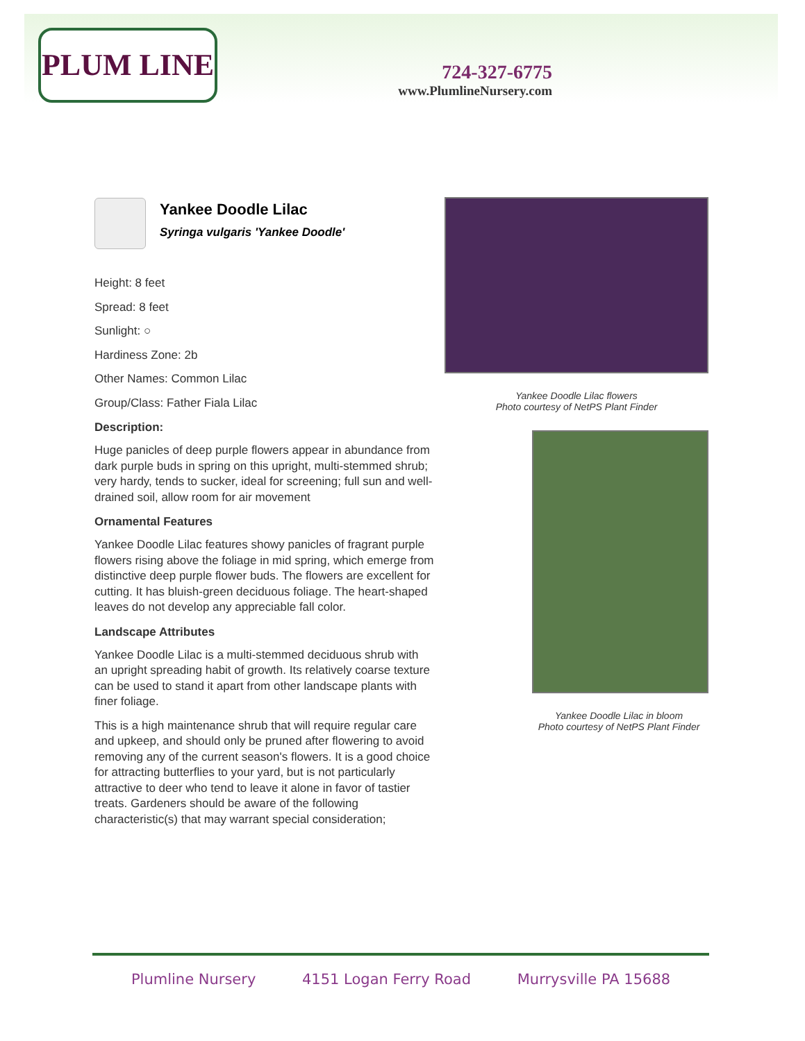PLUM LINE
724-327-6775
www.PlumlineNursery.com
Yankee Doodle Lilac
Syringa vulgaris 'Yankee Doodle'
Height: 8 feet
Spread: 8 feet
Sunlight: ○
Hardiness Zone: 2b
Other Names: Common Lilac
Group/Class: Father Fiala Lilac
Description:
Huge panicles of deep purple flowers appear in abundance from dark purple buds in spring on this upright, multi-stemmed shrub; very hardy, tends to sucker, ideal for screening; full sun and well-drained soil, allow room for air movement
Ornamental Features
Yankee Doodle Lilac features showy panicles of fragrant purple flowers rising above the foliage in mid spring, which emerge from distinctive deep purple flower buds. The flowers are excellent for cutting. It has bluish-green deciduous foliage. The heart-shaped leaves do not develop any appreciable fall color.
Landscape Attributes
Yankee Doodle Lilac is a multi-stemmed deciduous shrub with an upright spreading habit of growth. Its relatively coarse texture can be used to stand it apart from other landscape plants with finer foliage.
This is a high maintenance shrub that will require regular care and upkeep, and should only be pruned after flowering to avoid removing any of the current season's flowers. It is a good choice for attracting butterflies to your yard, but is not particularly attractive to deer who tend to leave it alone in favor of tastier treats. Gardeners should be aware of the following characteristic(s) that may warrant special consideration;
Yankee Doodle Lilac flowers
Photo courtesy of NetPS Plant Finder
Yankee Doodle Lilac in bloom
Photo courtesy of NetPS Plant Finder
Plumline Nursery 4151 Logan Ferry Road Murrysville PA 15688